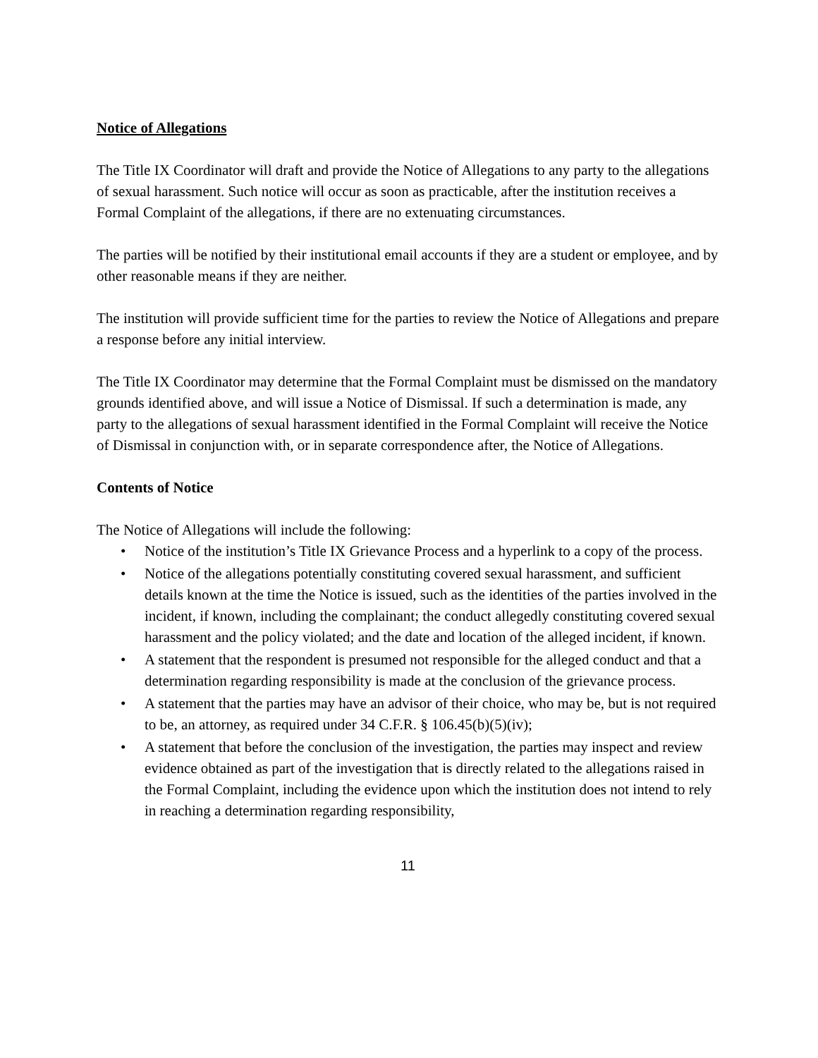Notice of Allegations
The Title IX Coordinator will draft and provide the Notice of Allegations to any party to the allegations of sexual harassment. Such notice will occur as soon as practicable, after the institution receives a Formal Complaint of the allegations, if there are no extenuating circumstances.
The parties will be notified by their institutional email accounts if they are a student or employee, and by other reasonable means if they are neither.
The institution will provide sufficient time for the parties to review the Notice of Allegations and prepare a response before any initial interview.
The Title IX Coordinator may determine that the Formal Complaint must be dismissed on the mandatory grounds identified above, and will issue a Notice of Dismissal. If such a determination is made, any party to the allegations of sexual harassment identified in the Formal Complaint will receive the Notice of Dismissal in conjunction with, or in separate correspondence after, the Notice of Allegations.
Contents of Notice
The Notice of Allegations will include the following:
• Notice of the institution’s Title IX Grievance Process and a hyperlink to a copy of the process.
• Notice of the allegations potentially constituting covered sexual harassment, and sufficient details known at the time the Notice is issued, such as the identities of the parties involved in the incident, if known, including the complainant; the conduct allegedly constituting covered sexual harassment and the policy violated; and the date and location of the alleged incident, if known.
• A statement that the respondent is presumed not responsible for the alleged conduct and that a determination regarding responsibility is made at the conclusion of the grievance process.
• A statement that the parties may have an advisor of their choice, who may be, but is not required to be, an attorney, as required under 34 C.F.R. § 106.45(b)(5)(iv);
• A statement that before the conclusion of the investigation, the parties may inspect and review evidence obtained as part of the investigation that is directly related to the allegations raised in the Formal Complaint, including the evidence upon which the institution does not intend to rely in reaching a determination regarding responsibility,
11